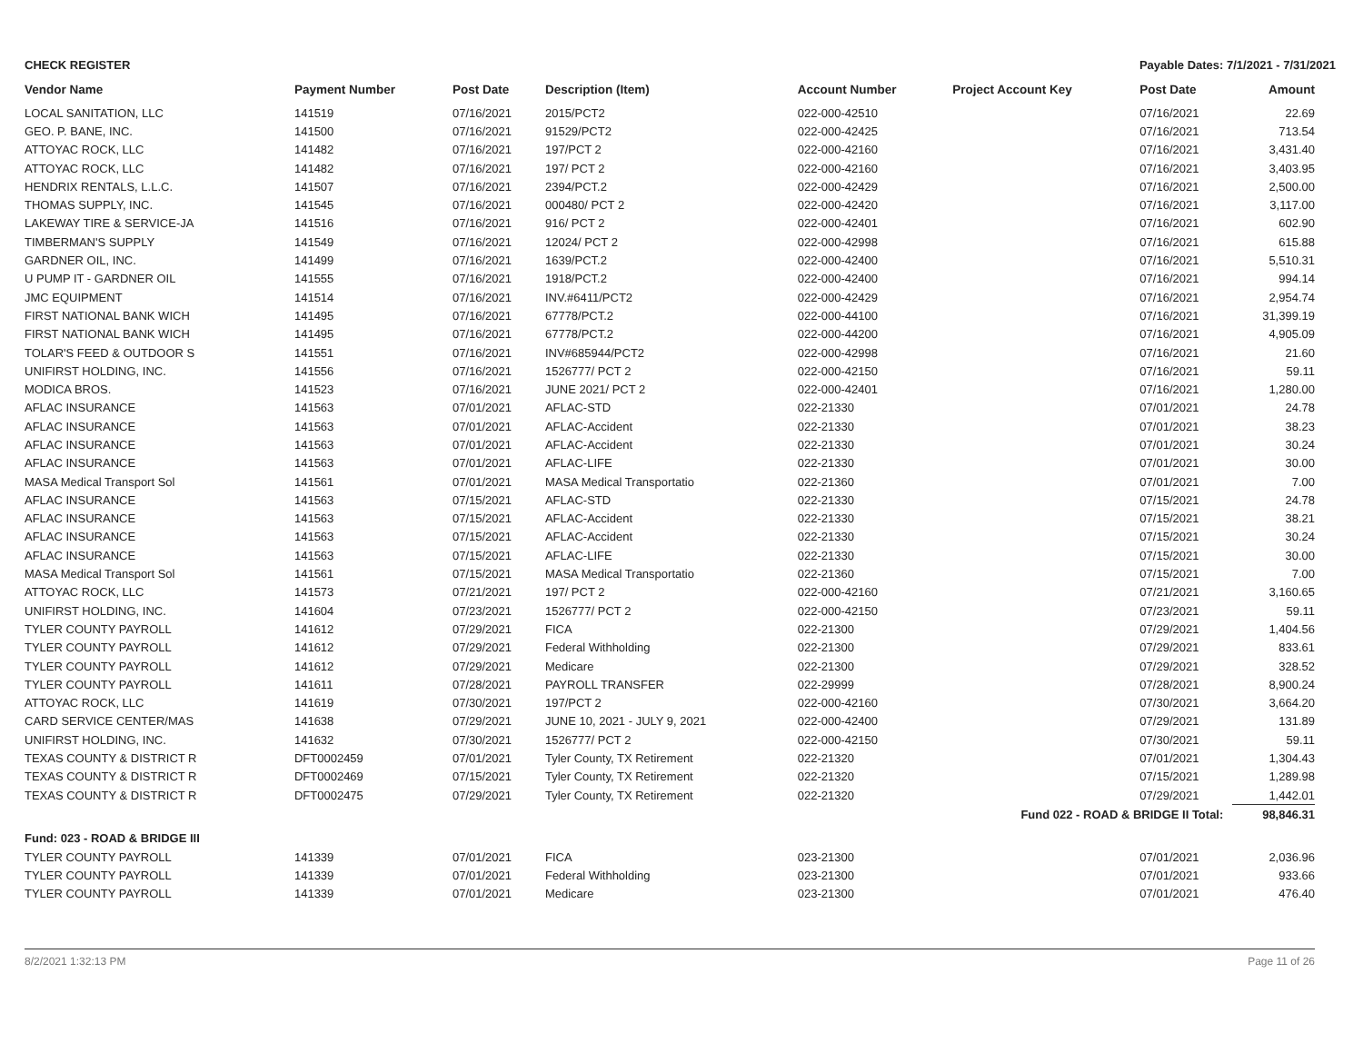CHECK REGISTER Payable Dates: 7/1/2021 - 7/31/2021
| Vendor Name | Payment Number | Post Date | Description (Item) | Account Number | Project Account Key | Post Date | Amount |
| --- | --- | --- | --- | --- | --- | --- | --- |
| LOCAL SANITATION, LLC | 141519 | 07/16/2021 | 2015/PCT2 | 022-000-42510 | | 07/16/2021 | 22.69 |
| GEO. P. BANE, INC. | 141500 | 07/16/2021 | 91529/PCT2 | 022-000-42425 | | 07/16/2021 | 713.54 |
| ATTOYAC ROCK, LLC | 141482 | 07/16/2021 | 197/PCT 2 | 022-000-42160 | | 07/16/2021 | 3,431.40 |
| ATTOYAC ROCK, LLC | 141482 | 07/16/2021 | 197/ PCT 2 | 022-000-42160 | | 07/16/2021 | 3,403.95 |
| HENDRIX RENTALS, L.L.C. | 141507 | 07/16/2021 | 2394/PCT.2 | 022-000-42429 | | 07/16/2021 | 2,500.00 |
| THOMAS SUPPLY, INC. | 141545 | 07/16/2021 | 000480/ PCT 2 | 022-000-42420 | | 07/16/2021 | 3,117.00 |
| LAKEWAY TIRE & SERVICE-JA | 141516 | 07/16/2021 | 916/ PCT 2 | 022-000-42401 | | 07/16/2021 | 602.90 |
| TIMBERMAN'S SUPPLY | 141549 | 07/16/2021 | 12024/ PCT 2 | 022-000-42998 | | 07/16/2021 | 615.88 |
| GARDNER OIL, INC. | 141499 | 07/16/2021 | 1639/PCT.2 | 022-000-42400 | | 07/16/2021 | 5,510.31 |
| U PUMP IT - GARDNER OIL | 141555 | 07/16/2021 | 1918/PCT.2 | 022-000-42400 | | 07/16/2021 | 994.14 |
| JMC EQUIPMENT | 141514 | 07/16/2021 | INV.#6411/PCT2 | 022-000-42429 | | 07/16/2021 | 2,954.74 |
| FIRST NATIONAL BANK WICH | 141495 | 07/16/2021 | 67778/PCT.2 | 022-000-44100 | | 07/16/2021 | 31,399.19 |
| FIRST NATIONAL BANK WICH | 141495 | 07/16/2021 | 67778/PCT.2 | 022-000-44200 | | 07/16/2021 | 4,905.09 |
| TOLAR'S FEED & OUTDOOR S | 141551 | 07/16/2021 | INV#685944/PCT2 | 022-000-42998 | | 07/16/2021 | 21.60 |
| UNIFIRST HOLDING, INC. | 141556 | 07/16/2021 | 1526777/ PCT 2 | 022-000-42150 | | 07/16/2021 | 59.11 |
| MODICA BROS. | 141523 | 07/16/2021 | JUNE 2021/ PCT 2 | 022-000-42401 | | 07/16/2021 | 1,280.00 |
| AFLAC INSURANCE | 141563 | 07/01/2021 | AFLAC-STD | 022-21330 | | 07/01/2021 | 24.78 |
| AFLAC INSURANCE | 141563 | 07/01/2021 | AFLAC-Accident | 022-21330 | | 07/01/2021 | 38.23 |
| AFLAC INSURANCE | 141563 | 07/01/2021 | AFLAC-Accident | 022-21330 | | 07/01/2021 | 30.24 |
| AFLAC INSURANCE | 141563 | 07/01/2021 | AFLAC-LIFE | 022-21330 | | 07/01/2021 | 30.00 |
| MASA Medical Transport Sol | 141561 | 07/01/2021 | MASA Medical Transportatio | 022-21360 | | 07/01/2021 | 7.00 |
| AFLAC INSURANCE | 141563 | 07/15/2021 | AFLAC-STD | 022-21330 | | 07/15/2021 | 24.78 |
| AFLAC INSURANCE | 141563 | 07/15/2021 | AFLAC-Accident | 022-21330 | | 07/15/2021 | 38.21 |
| AFLAC INSURANCE | 141563 | 07/15/2021 | AFLAC-Accident | 022-21330 | | 07/15/2021 | 30.24 |
| AFLAC INSURANCE | 141563 | 07/15/2021 | AFLAC-LIFE | 022-21330 | | 07/15/2021 | 30.00 |
| MASA Medical Transport Sol | 141561 | 07/15/2021 | MASA Medical Transportatio | 022-21360 | | 07/15/2021 | 7.00 |
| ATTOYAC ROCK, LLC | 141573 | 07/21/2021 | 197/ PCT 2 | 022-000-42160 | | 07/21/2021 | 3,160.65 |
| UNIFIRST HOLDING, INC. | 141604 | 07/23/2021 | 1526777/ PCT 2 | 022-000-42150 | | 07/23/2021 | 59.11 |
| TYLER COUNTY PAYROLL | 141612 | 07/29/2021 | FICA | 022-21300 | | 07/29/2021 | 1,404.56 |
| TYLER COUNTY PAYROLL | 141612 | 07/29/2021 | Federal Withholding | 022-21300 | | 07/29/2021 | 833.61 |
| TYLER COUNTY PAYROLL | 141612 | 07/29/2021 | Medicare | 022-21300 | | 07/29/2021 | 328.52 |
| TYLER COUNTY PAYROLL | 141611 | 07/28/2021 | PAYROLL TRANSFER | 022-29999 | | 07/28/2021 | 8,900.24 |
| ATTOYAC ROCK, LLC | 141619 | 07/30/2021 | 197/PCT 2 | 022-000-42160 | | 07/30/2021 | 3,664.20 |
| CARD SERVICE CENTER/MAS | 141638 | 07/29/2021 | JUNE 10, 2021 - JULY 9, 2021 | 022-000-42400 | | 07/29/2021 | 131.89 |
| UNIFIRST HOLDING, INC. | 141632 | 07/30/2021 | 1526777/ PCT 2 | 022-000-42150 | | 07/30/2021 | 59.11 |
| TEXAS COUNTY & DISTRICT R | DFT0002459 | 07/01/2021 | Tyler County, TX Retirement | 022-21320 | | 07/01/2021 | 1,304.43 |
| TEXAS COUNTY & DISTRICT R | DFT0002469 | 07/15/2021 | Tyler County, TX Retirement | 022-21320 | | 07/15/2021 | 1,289.98 |
| TEXAS COUNTY & DISTRICT R | DFT0002475 | 07/29/2021 | Tyler County, TX Retirement | 022-21320 | | 07/29/2021 | 1,442.01 |
| Fund 022 - ROAD & BRIDGE II Total: | | | | | | | 98,846.31 |
| Fund: 023 - ROAD & BRIDGE III | | | | | | | |
| TYLER COUNTY PAYROLL | 141339 | 07/01/2021 | FICA | 023-21300 | | 07/01/2021 | 2,036.96 |
| TYLER COUNTY PAYROLL | 141339 | 07/01/2021 | Federal Withholding | 023-21300 | | 07/01/2021 | 933.66 |
| TYLER COUNTY PAYROLL | 141339 | 07/01/2021 | Medicare | 023-21300 | | 07/01/2021 | 476.40 |
8/2/2021 1:32:13 PM Page 11 of 26